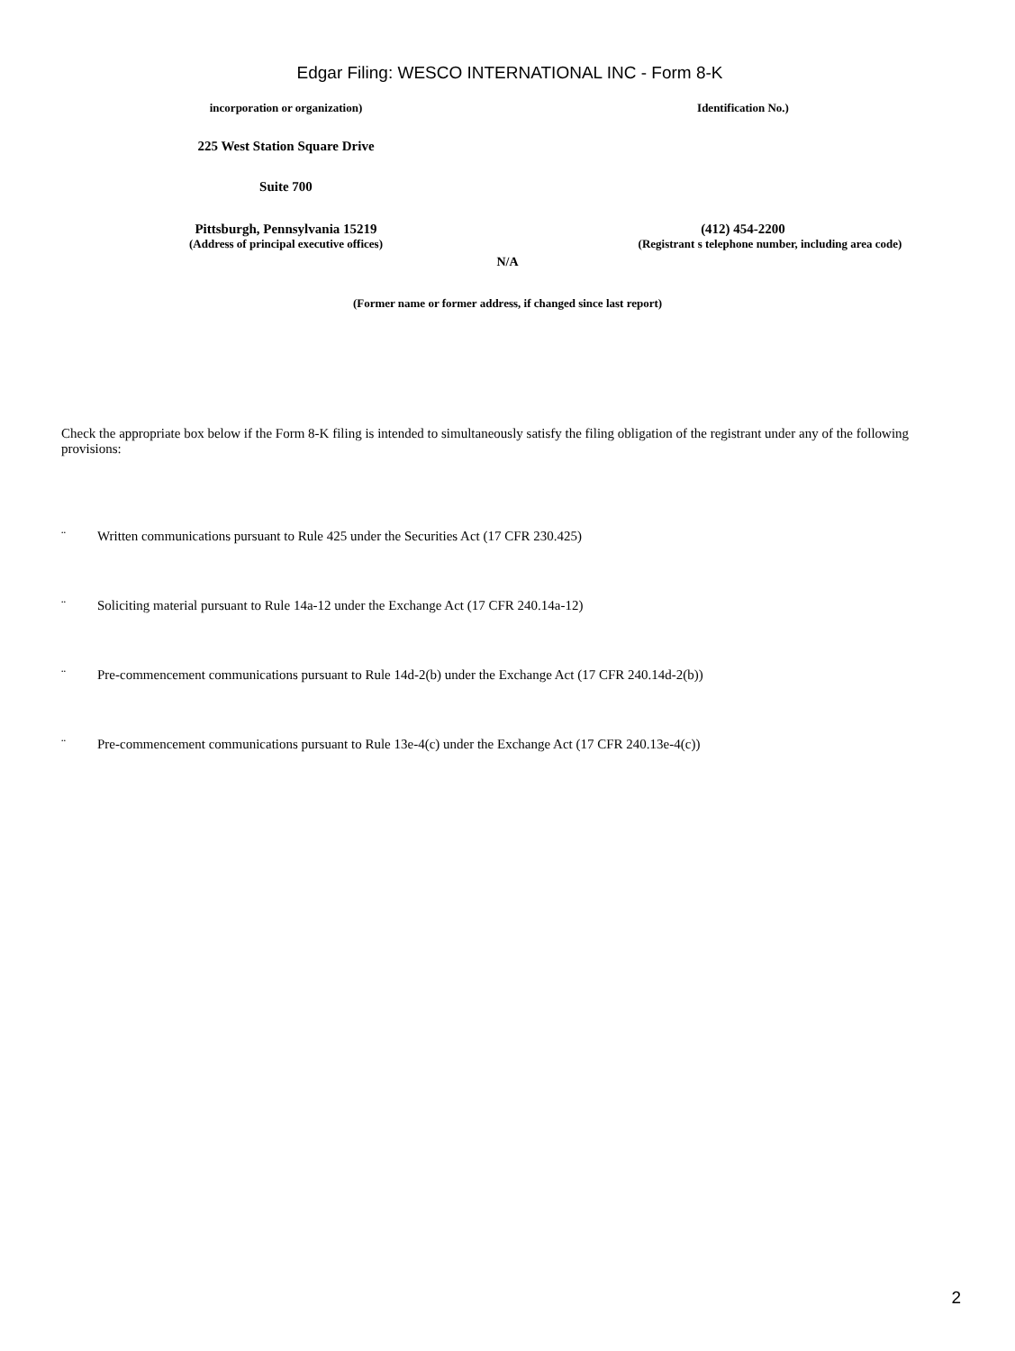Edgar Filing: WESCO INTERNATIONAL INC - Form 8-K
incorporation or organization) Identification No.)
225 West Station Square Drive
Suite 700
Pittsburgh, Pennsylvania 15219 (412) 454-2200
(Address of principal executive offices) (Registrant s telephone number, including area code)
N/A
(Former name or former address, if changed since last report)
Check the appropriate box below if the Form 8-K filing is intended to simultaneously satisfy the filing obligation of the registrant under any of the following provisions:
¨ Written communications pursuant to Rule 425 under the Securities Act (17 CFR 230.425)
¨ Soliciting material pursuant to Rule 14a-12 under the Exchange Act (17 CFR 240.14a-12)
¨ Pre-commencement communications pursuant to Rule 14d-2(b) under the Exchange Act (17 CFR 240.14d-2(b))
¨ Pre-commencement communications pursuant to Rule 13e-4(c) under the Exchange Act (17 CFR 240.13e-4(c))
2